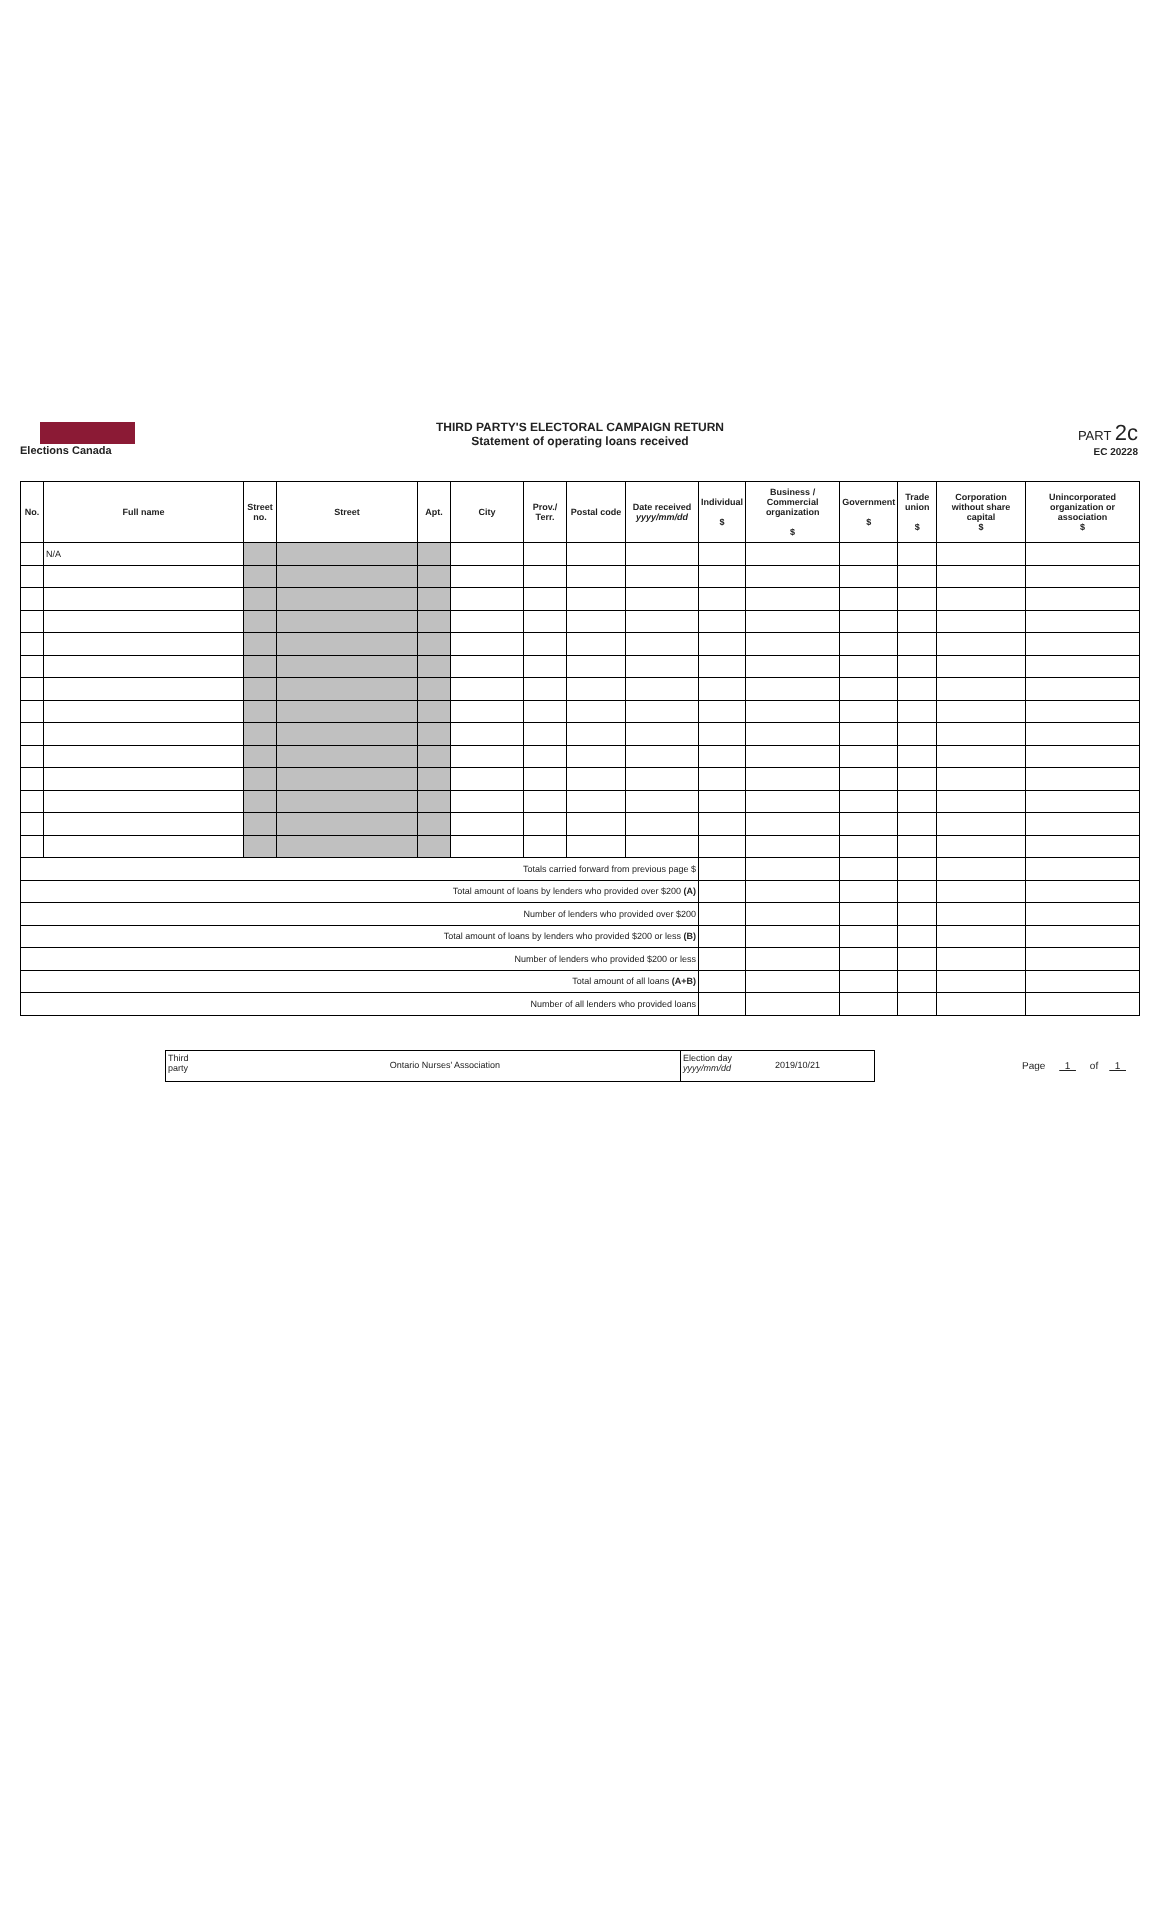Elections Canada
THIRD PARTY'S ELECTORAL CAMPAIGN RETURN
Statement of operating loans received
PART 2c
EC 20228
| No. | Full name | Street no. | Street | Apt. | City | Prov./ Terr. | Postal code | Date received yyyy/mm/dd | Individual $ | Business / Commercial organization $ | Government $ | Trade union $ | Corporation without share capital $ | Unincorporated organization or association $ |
| --- | --- | --- | --- | --- | --- | --- | --- | --- | --- | --- | --- | --- | --- | --- |
| | N/A | | | | | | | | | | | | | |
| Totals carried forward from previous page $ | | | | | | | | | | | | | | |
| Total amount of loans by lenders who provided over $200 (A) | | | | | | | | | | | | | | |
| Number of lenders who provided over $200 | | | | | | | | | | | | | | |
| Total amount of loans by lenders who provided $200 or less (B) | | | | | | | | | | | | | | |
| Number of lenders who provided $200 or less | | | | | | | | | | | | | | |
| Total amount of all loans (A+B) | | | | | | | | | | | | | | |
| Number of all lenders who provided loans | | | | | | | | | | | | | | |
Third party
Ontario Nurses' Association
Election day yyyy/mm/dd
2019/10/21
Page 1 of 1